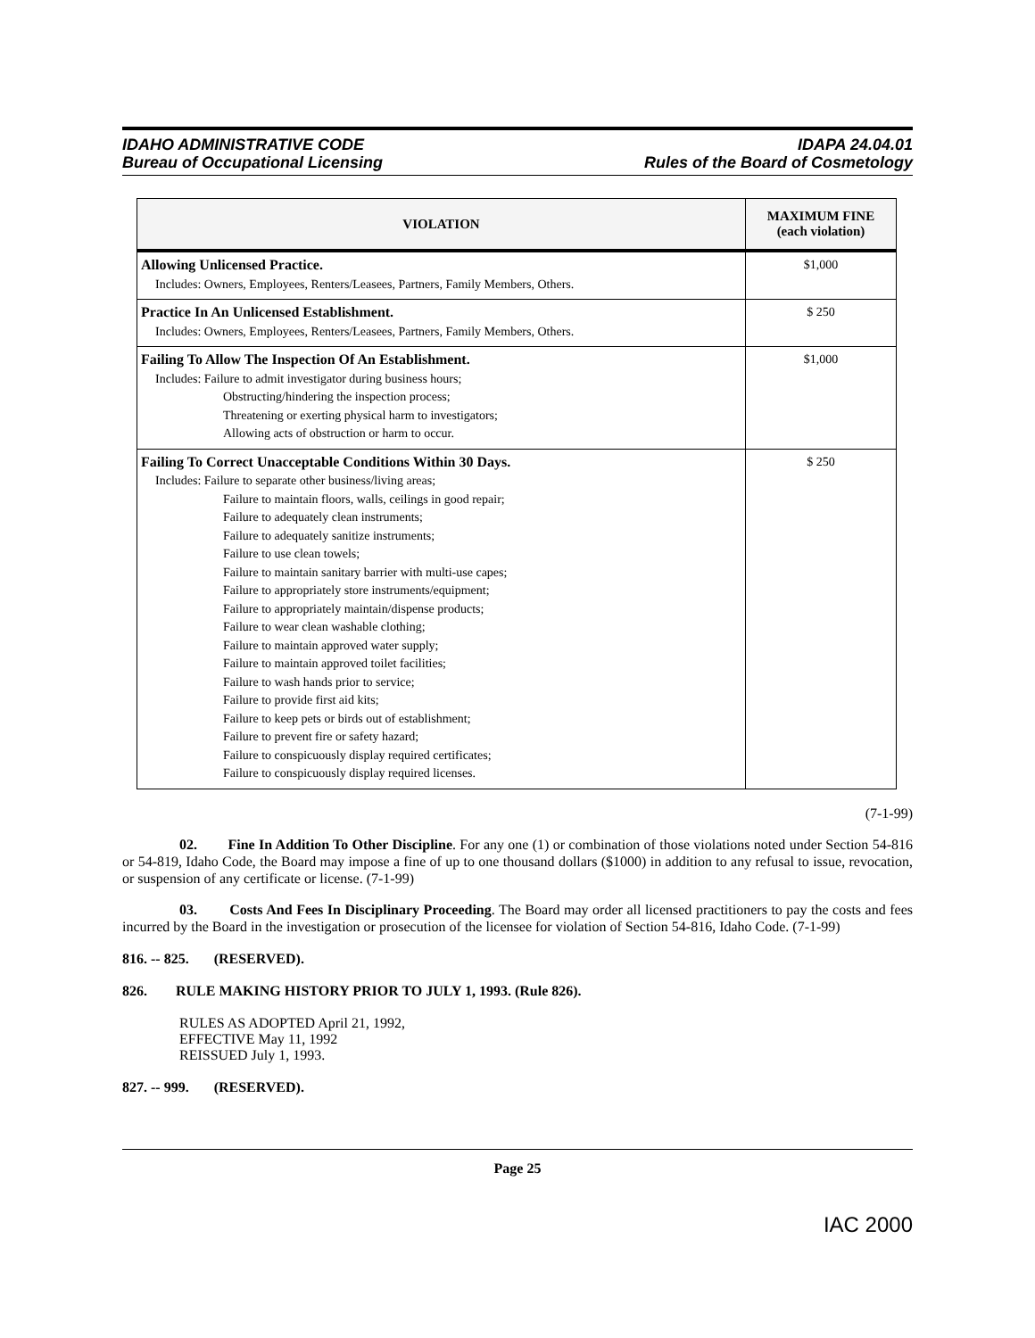IDAHO ADMINISTRATIVE CODE
Bureau of Occupational Licensing
IDAPA 24.04.01
Rules of the Board of Cosmetology
| VIOLATION | MAXIMUM FINE (each violation) |
| --- | --- |
| Allowing Unlicensed Practice. Includes: Owners, Employees, Renters/Leasees, Partners, Family Members, Others. | $1,000 |
| Practice In An Unlicensed Establishment. Includes: Owners, Employees, Renters/Leasees, Partners, Family Members, Others. | $ 250 |
| Failing To Allow The Inspection Of An Establishment. Includes: Failure to admit investigator during business hours; Obstructing/hindering the inspection process; Threatening or exerting physical harm to investigators; Allowing acts of obstruction or harm to occur. | $1,000 |
| Failing To Correct Unacceptable Conditions Within 30 Days. Includes: Failure to separate other business/living areas; Failure to maintain floors, walls, ceilings in good repair; Failure to adequately clean instruments; Failure to adequately sanitize instruments; Failure to use clean towels; Failure to maintain sanitary barrier with multi-use capes; Failure to appropriately store instruments/equipment; Failure to appropriately maintain/dispense products; Failure to wear clean washable clothing; Failure to maintain approved water supply; Failure to maintain approved toilet facilities; Failure to wash hands prior to service; Failure to provide first aid kits; Failure to keep pets or birds out of establishment; Failure to prevent fire or safety hazard; Failure to conspicuously display required certificates; Failure to conspicuously display required licenses. | $ 250 |
(7-1-99)
02. Fine In Addition To Other Discipline. For any one (1) or combination of those violations noted under Section 54-816 or 54-819, Idaho Code, the Board may impose a fine of up to one thousand dollars ($1000) in addition to any refusal to issue, revocation, or suspension of any certificate or license. (7-1-99)
03. Costs And Fees In Disciplinary Proceeding. The Board may order all licensed practitioners to pay the costs and fees incurred by the Board in the investigation or prosecution of the licensee for violation of Section 54-816, Idaho Code. (7-1-99)
816. -- 825. (RESERVED).
826. RULE MAKING HISTORY PRIOR TO JULY 1, 1993. (Rule 826).
RULES AS ADOPTED April 21, 1992,
EFFECTIVE May 11, 1992
REISSUED July 1, 1993.
827. -- 999. (RESERVED).
Page 25
IAC 2000